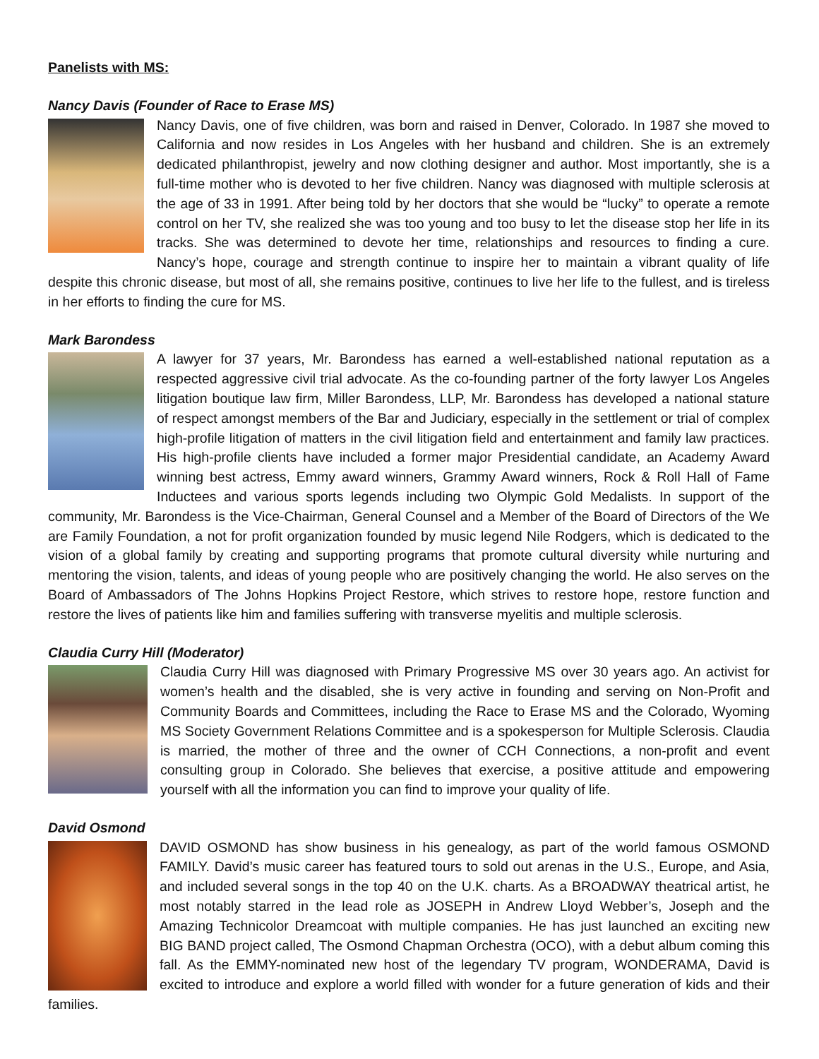Panelists with MS:
Nancy Davis (Founder of Race to Erase MS)
Nancy Davis, one of five children, was born and raised in Denver, Colorado. In 1987 she moved to California and now resides in Los Angeles with her husband and children. She is an extremely dedicated philanthropist, jewelry and now clothing designer and author. Most importantly, she is a full-time mother who is devoted to her five children. Nancy was diagnosed with multiple sclerosis at the age of 33 in 1991. After being told by her doctors that she would be “lucky” to operate a remote control on her TV, she realized she was too young and too busy to let the disease stop her life in its tracks. She was determined to devote her time, relationships and resources to finding a cure. Nancy’s hope, courage and strength continue to inspire her to maintain a vibrant quality of life despite this chronic disease, but most of all, she remains positive, continues to live her life to the fullest, and is tireless in her efforts to finding the cure for MS.
Mark Barondess
A lawyer for 37 years, Mr. Barondess has earned a well-established national reputation as a respected aggressive civil trial advocate. As the co-founding partner of the forty lawyer Los Angeles litigation boutique law firm, Miller Barondess, LLP, Mr. Barondess has developed a national stature of respect amongst members of the Bar and Judiciary, especially in the settlement or trial of complex high-profile litigation of matters in the civil litigation field and entertainment and family law practices. His high-profile clients have included a former major Presidential candidate, an Academy Award winning best actress, Emmy award winners, Grammy Award winners, Rock & Roll Hall of Fame Inductees and various sports legends including two Olympic Gold Medalists. In support of the community, Mr. Barondess is the Vice-Chairman, General Counsel and a Member of the Board of Directors of the We are Family Foundation, a not for profit organization founded by music legend Nile Rodgers, which is dedicated to the vision of a global family by creating and supporting programs that promote cultural diversity while nurturing and mentoring the vision, talents, and ideas of young people who are positively changing the world. He also serves on the Board of Ambassadors of The Johns Hopkins Project Restore, which strives to restore hope, restore function and restore the lives of patients like him and families suffering with transverse myelitis and multiple sclerosis.
Claudia Curry Hill (Moderator)
Claudia Curry Hill was diagnosed with Primary Progressive MS over 30 years ago. An activist for women’s health and the disabled, she is very active in founding and serving on Non-Profit and Community Boards and Committees, including the Race to Erase MS and the Colorado, Wyoming MS Society Government Relations Committee and is a spokesperson for Multiple Sclerosis. Claudia is married, the mother of three and the owner of CCH Connections, a non-profit and event consulting group in Colorado. She believes that exercise, a positive attitude and empowering yourself with all the information you can find to improve your quality of life.
David Osmond
DAVID OSMOND has show business in his genealogy, as part of the world famous OSMOND FAMILY. David’s music career has featured tours to sold out arenas in the U.S., Europe, and Asia, and included several songs in the top 40 on the U.K. charts. As a BROADWAY theatrical artist, he most notably starred in the lead role as JOSEPH in Andrew Lloyd Webber’s, Joseph and the Amazing Technicolor Dreamcoat with multiple companies. He has just launched an exciting new BIG BAND project called, The Osmond Chapman Orchestra (OCO), with a debut album coming this fall. As the EMMY-nominated new host of the legendary TV program, WONDERAMA, David is excited to introduce and explore a world filled with wonder for a future generation of kids and their families.